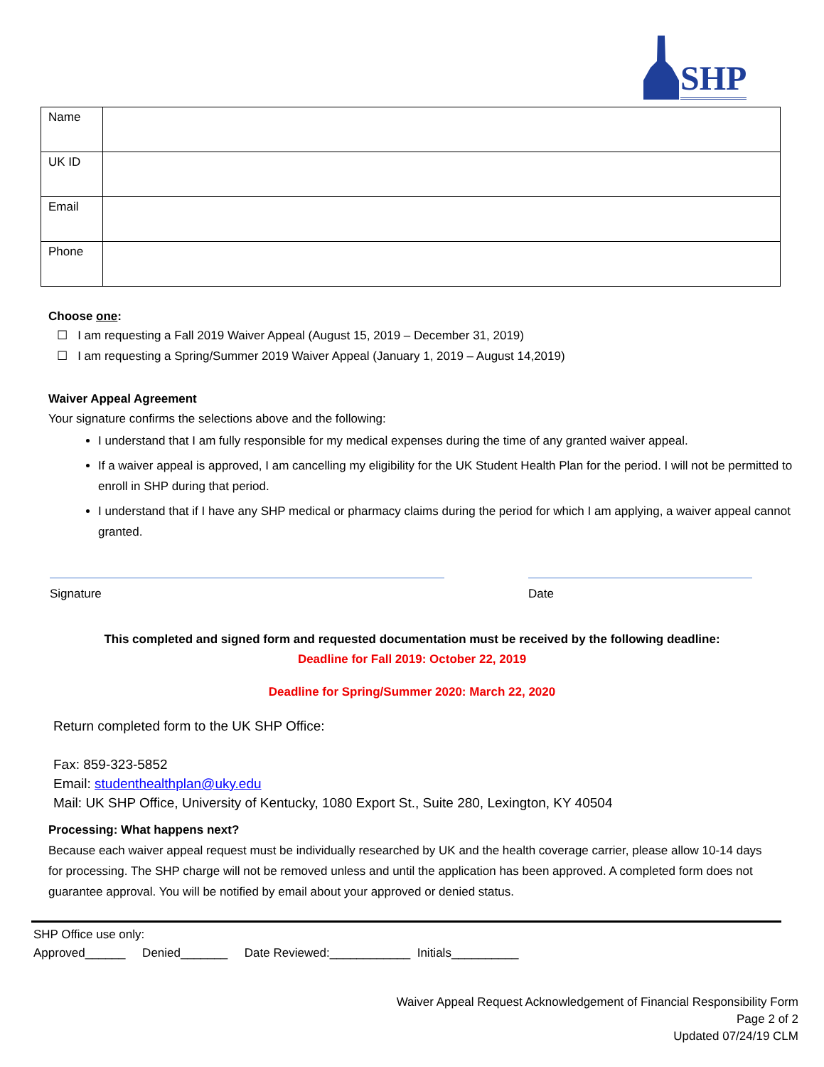SHP
| Name | |
| UK ID | |
| Email | |
| Phone | |
Choose one:
☐ I am requesting a Fall 2019 Waiver Appeal (August 15, 2019 – December 31, 2019)
☐ I am requesting a Spring/Summer 2019 Waiver Appeal (January 1, 2019 – August 14,2019)
Waiver Appeal Agreement
Your signature confirms the selections above and the following:
I understand that I am fully responsible for my medical expenses during the time of any granted waiver appeal.
If a waiver appeal is approved, I am cancelling my eligibility for the UK Student Health Plan for the period. I will not be permitted to enroll in SHP during that period.
I understand that if I have any SHP medical or pharmacy claims during the period for which I am applying, a waiver appeal cannot granted.
Signature Date
This completed and signed form and requested documentation must be received by the following deadline:
Deadline for Fall 2019: October 22, 2019
Deadline for Spring/Summer 2020: March 22, 2020
Return completed form to the UK SHP Office:
Fax: 859-323-5852
Email: studenthealthplan@uky.edu
Mail: UK SHP Office, University of Kentucky, 1080 Export St., Suite 280, Lexington, KY 40504
Processing: What happens next?
Because each waiver appeal request must be individually researched by UK and the health coverage carrier, please allow 10-14 days for processing. The SHP charge will not be removed unless and until the application has been approved. A completed form does not guarantee approval. You will be notified by email about your approved or denied status.
SHP Office use only:
Approved______ Denied_______ Date Reviewed:____________ Initials__________
Waiver Appeal Request Acknowledgement of Financial Responsibility Form
Page 2 of 2
Updated 07/24/19 CLM